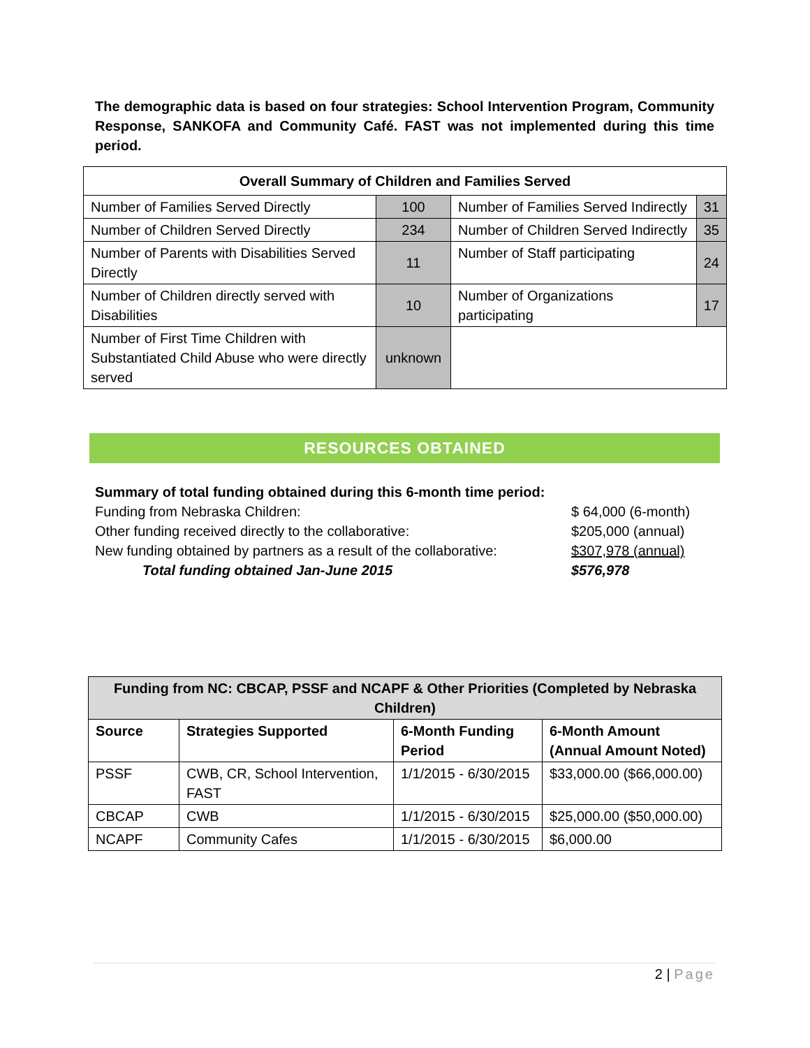The demographic data is based on four strategies: School Intervention Program, Community Response, SANKOFA and Community Café. FAST was not implemented during this time period.
| Overall Summary of Children and Families Served | | | |
| --- | --- | --- | --- |
| Number of Families Served Directly | 100 | Number of Families Served Indirectly | 31 |
| Number of Children Served Directly | 234 | Number of Children Served Indirectly | 35 |
| Number of Parents with Disabilities Served Directly | 11 | Number of Staff participating | 24 |
| Number of Children directly served with Disabilities | 10 | Number of Organizations participating | 17 |
| Number of First Time Children with Substantiated Child Abuse who were directly served | unknown | | |
RESOURCES OBTAINED
Summary of total funding obtained during this 6-month time period:
Funding from Nebraska Children: $ 64,000 (6-month)
Other funding received directly to the collaborative: $205,000 (annual)
New funding obtained by partners as a result of the collaborative: $307,978 (annual)
Total funding obtained Jan-June 2015 $576,978
| Funding from NC: CBCAP, PSSF and NCAPF & Other Priorities (Completed by Nebraska Children) | | | |
| --- | --- | --- | --- |
| Source | Strategies Supported | 6-Month Funding Period | 6-Month Amount (Annual Amount Noted) |
| PSSF | CWB, CR, School Intervention, FAST | 1/1/2015 - 6/30/2015 | $33,000.00 ($66,000.00) |
| CBCAP | CWB | 1/1/2015 - 6/30/2015 | $25,000.00 ($50,000.00) |
| NCAPF | Community Cafes | 1/1/2015 - 6/30/2015 | $6,000.00 |
2 | Page